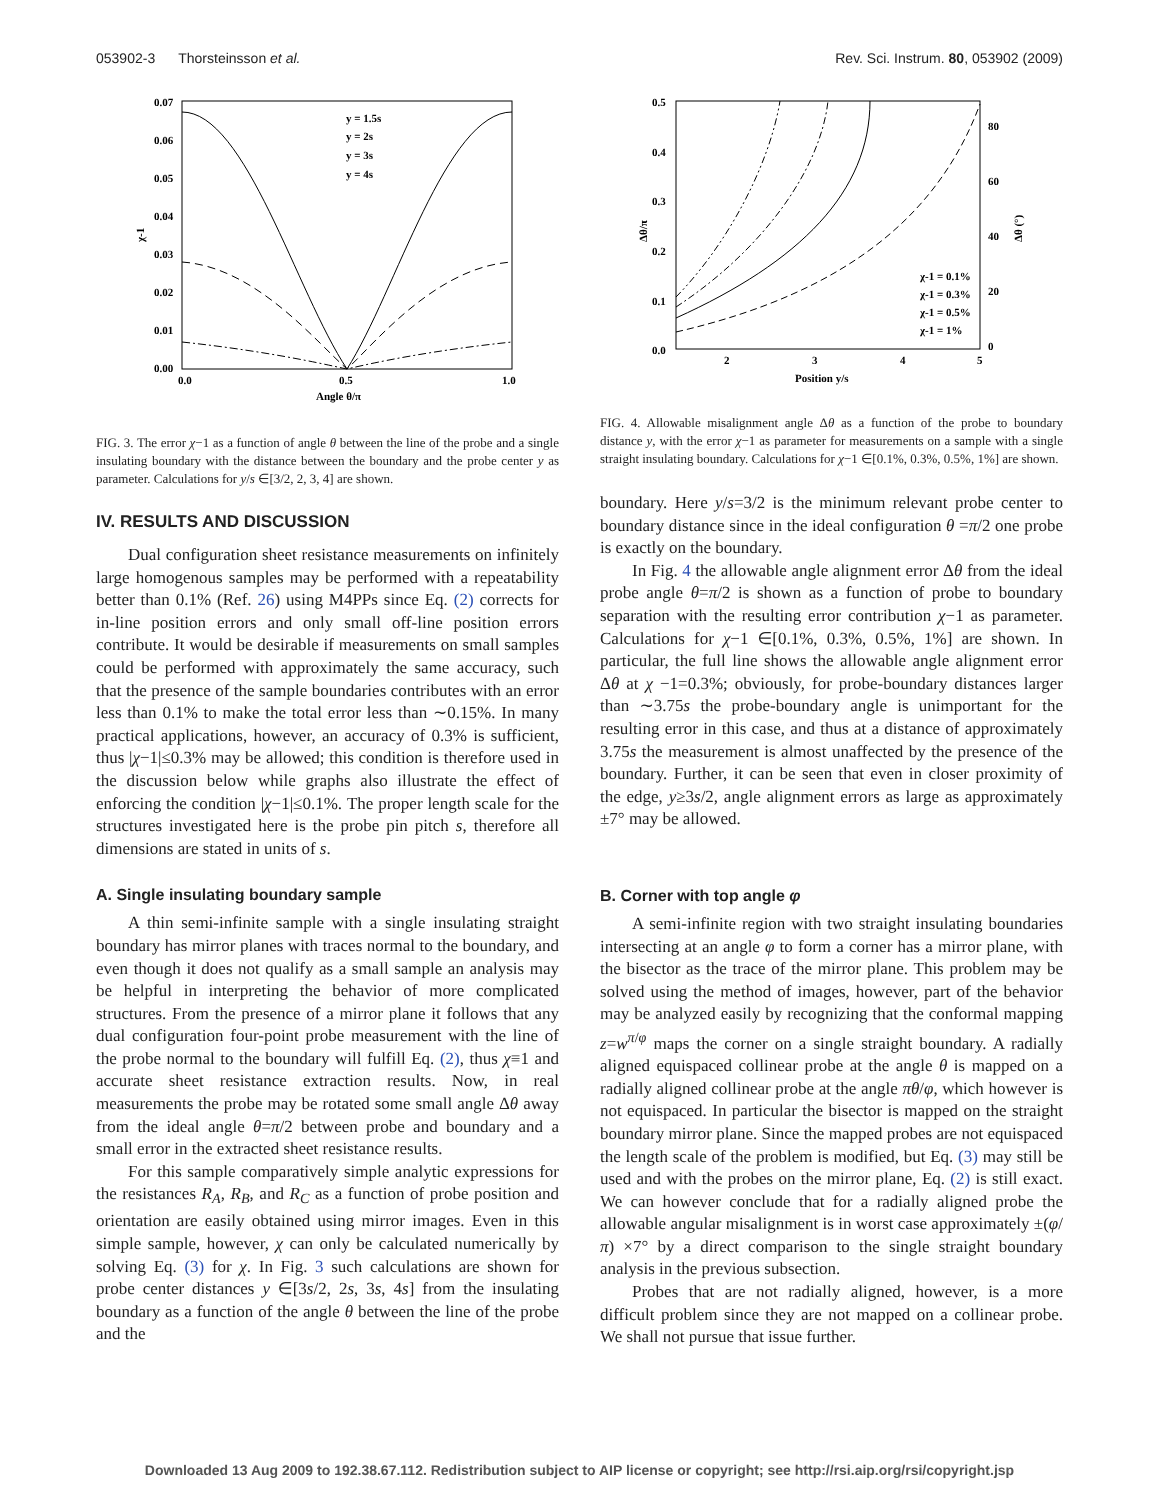053902-3 Thorsteinsson et al. Rev. Sci. Instrum. 80, 053902 (2009)
0.07
0.06
0.05
0.04
0.03
0.02
0.01
0.00
0.0
0.5
1.0
Angle θ/π
χ-1
y = 1.5s
y = 2s
y = 3s
y = 4s
FIG. 3. The error χ−1 as a function of angle θ between the line of the probe and a single insulating boundary with the distance between the boundary and the probe center y as parameter. Calculations for y/s ∈[3/2, 2, 3, 4] are shown.
IV. RESULTS AND DISCUSSION
Dual configuration sheet resistance measurements on infinitely large homogenous samples may be performed with a repeatability better than 0.1% (Ref. 26) using M4PPs since Eq. (2) corrects for in-line position errors and only small off-line position errors contribute. It would be desirable if measurements on small samples could be performed with approximately the same accuracy, such that the presence of the sample boundaries contributes with an error less than 0.1% to make the total error less than ∼0.15%. In many practical applications, however, an accuracy of 0.3% is sufficient, thus |χ−1|≤0.3% may be allowed; this condition is therefore used in the discussion below while graphs also illustrate the effect of enforcing the condition |χ−1|≤0.1%. The proper length scale for the structures investigated here is the probe pin pitch s, therefore all dimensions are stated in units of s.
A. Single insulating boundary sample
A thin semi-infinite sample with a single insulating straight boundary has mirror planes with traces normal to the boundary, and even though it does not qualify as a small sample an analysis may be helpful in interpreting the behavior of more complicated structures. From the presence of a mirror plane it follows that any dual configuration four-point probe measurement with the line of the probe normal to the boundary will fulfill Eq. (2), thus χ≡1 and accurate sheet resistance extraction results. Now, in real measurements the probe may be rotated some small angle Δθ away from the ideal angle θ=π/2 between probe and boundary and a small error in the extracted sheet resistance results.
For this sample comparatively simple analytic expressions for the resistances R<sub>A</sub>, R<sub>B</sub>, and R<sub>C</sub> as a function of probe position and orientation are easily obtained using mirror images. Even in this simple sample, however, χ can only be calculated numerically by solving Eq. (3) for χ. In Fig. 3 such calculations are shown for probe center distances y ∈[3s/2, 2s, 3s, 4s] from the insulating boundary as a function of the angle θ between the line of the probe and the
0.5
0.4
0.3
0.2
0.1
0.0
2
3
4
5
80
60
40
20
0
Position y/s
Δθ/π
Δθ (°)
χ-1 = 0.1%
χ-1 = 0.3%
χ-1 = 0.5%
χ-1 = 1%
FIG. 4. Allowable misalignment angle Δθ as a function of the probe to boundary distance y, with the error χ−1 as parameter for measurements on a sample with a single straight insulating boundary. Calculations for χ−1 ∈[0.1%, 0.3%, 0.5%, 1%] are shown.
boundary. Here y/s=3/2 is the minimum relevant probe center to boundary distance since in the ideal configuration θ =π/2 one probe is exactly on the boundary.
In Fig. 4 the allowable angle alignment error Δθ from the ideal probe angle θ=π/2 is shown as a function of probe to boundary separation with the resulting error contribution χ−1 as parameter. Calculations for χ−1 ∈[0.1%, 0.3%, 0.5%, 1%] are shown. In particular, the full line shows the allowable angle alignment error Δθ at χ −1=0.3%; obviously, for probe-boundary distances larger than ∼3.75s the probe-boundary angle is unimportant for the resulting error in this case, and thus at a distance of approximately 3.75s the measurement is almost unaffected by the presence of the boundary. Further, it can be seen that even in closer proximity of the edge, y≥3s/2, angle alignment errors as large as approximately ±7° may be allowed.
B. Corner with top angle φ
A semi-infinite region with two straight insulating boundaries intersecting at an angle φ to form a corner has a mirror plane, with the bisector as the trace of the mirror plane. This problem may be solved using the method of images, however, part of the behavior may be analyzed easily by recognizing that the conformal mapping z=w<sup>π/φ</sup> maps the corner on a single straight boundary. A radially aligned equispaced collinear probe at the angle θ is mapped on a radially aligned collinear probe at the angle πθ/φ, which however is not equispaced. In particular the bisector is mapped on the straight boundary mirror plane. Since the mapped probes are not equispaced the length scale of the problem is modified, but Eq. (3) may still be used and with the probes on the mirror plane, Eq. (2) is still exact. We can however conclude that for a radially aligned probe the allowable angular misalignment is in worst case approximately ±(φ/π) ×7° by a direct comparison to the single straight boundary analysis in the previous subsection.
Probes that are not radially aligned, however, is a more difficult problem since they are not mapped on a collinear probe. We shall not pursue that issue further.
Downloaded 13 Aug 2009 to 192.38.67.112. Redistribution subject to AIP license or copyright; see http://rsi.aip.org/rsi/copyright.jsp